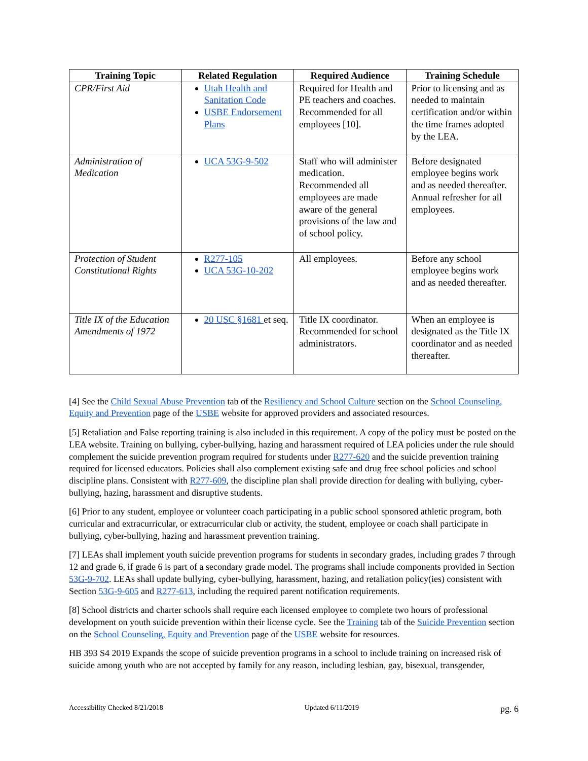| Training Topic | Related Regulation | Required Audience | Training Schedule |
| --- | --- | --- | --- |
| CPR/First Aid | Utah Health and Sanitation Code USBE Endorsement Plans | Required for Health and PE teachers and coaches. Recommended for all employees [10]. | Prior to licensing and as needed to maintain certification and/or within the time frames adopted by the LEA. |
| Administration of Medication | UCA 53G-9-502 | Staff who will administer medication. Recommended all employees are made aware of the general provisions of the law and of school policy. | Before designated employee begins work and as needed thereafter. Annual refresher for all employees. |
| Protection of Student Constitutional Rights | R277-105 UCA 53G-10-202 | All employees. | Before any school employee begins work and as needed thereafter. |
| Title IX of the Education Amendments of 1972 | 20 USC §1681 et seq. | Title IX coordinator. Recommended for school administrators. | When an employee is designated as the Title IX coordinator and as needed thereafter. |
[4] See the Child Sexual Abuse Prevention tab of the Resiliency and School Culture section on the School Counseling, Equity and Prevention page of the USBE website for approved providers and associated resources.
[5] Retaliation and False reporting training is also included in this requirement. A copy of the policy must be posted on the LEA website. Training on bullying, cyber-bullying, hazing and harassment required of LEA policies under the rule should complement the suicide prevention program required for students under R277-620 and the suicide prevention training required for licensed educators. Policies shall also complement existing safe and drug free school policies and school discipline plans. Consistent with R277-609, the discipline plan shall provide direction for dealing with bullying, cyber-bullying, hazing, harassment and disruptive students.
[6] Prior to any student, employee or volunteer coach participating in a public school sponsored athletic program, both curricular and extracurricular, or extracurricular club or activity, the student, employee or coach shall participate in bullying, cyber-bullying, hazing and harassment prevention training.
[7] LEAs shall implement youth suicide prevention programs for students in secondary grades, including grades 7 through 12 and grade 6, if grade 6 is part of a secondary grade model. The programs shall include components provided in Section 53G-9-702. LEAs shall update bullying, cyber-bullying, harassment, hazing, and retaliation policy(ies) consistent with Section 53G-9-605 and R277-613, including the required parent notification requirements.
[8] School districts and charter schools shall require each licensed employee to complete two hours of professional development on youth suicide prevention within their license cycle. See the Training tab of the Suicide Prevention section on the School Counseling, Equity and Prevention page of the USBE website for resources.
HB 393 S4 2019 Expands the scope of suicide prevention programs in a school to include training on increased risk of suicide among youth who are not accepted by family for any reason, including lesbian, gay, bisexual, transgender,
Accessibility Checked 8/21/2018 Updated 6/11/2019 pg. 6